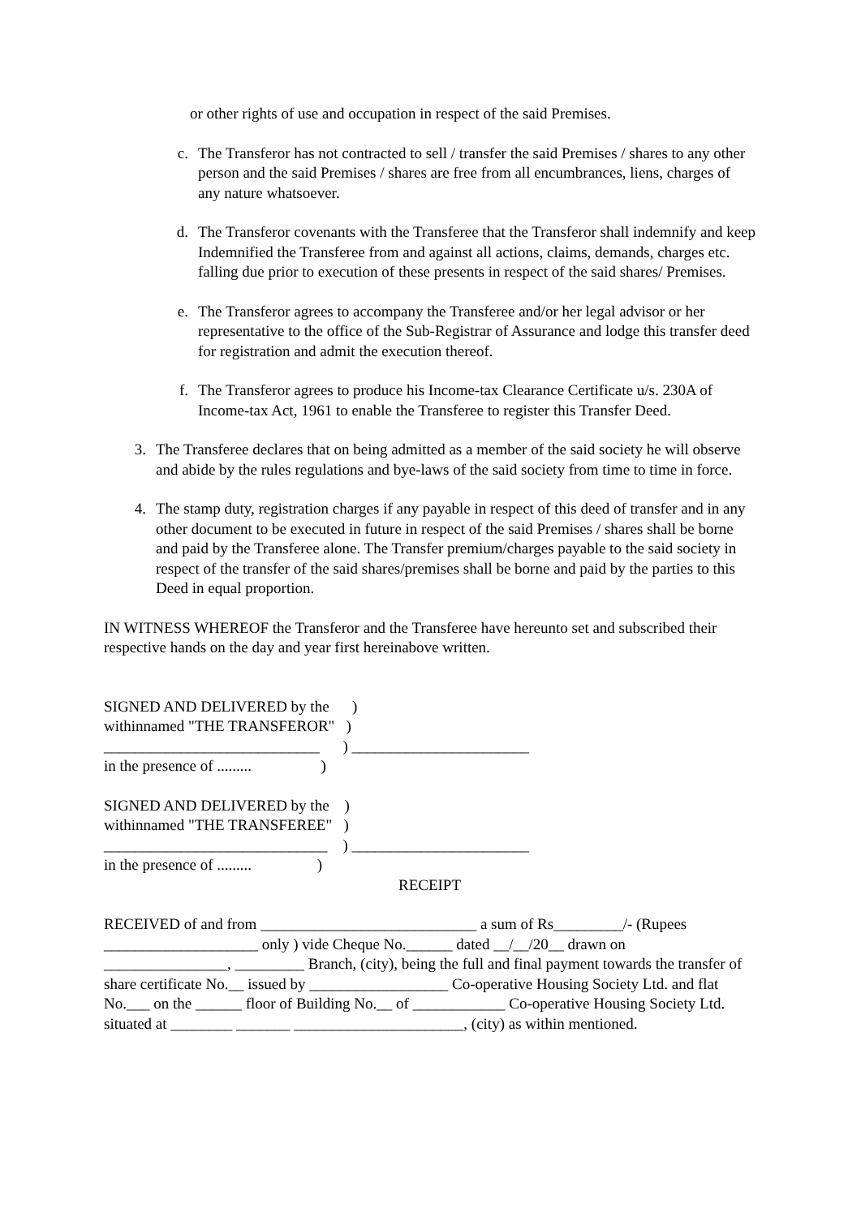or other rights of use and occupation in respect of the said Premises.
c. The Transferor has not contracted to sell / transfer the said Premises / shares to any other person and the said Premises / shares are free from all encumbrances, liens, charges of any nature whatsoever.
d. The Transferor covenants with the Transferee that the Transferor shall indemnify and keep Indemnified the Transferee from and against all actions, claims, demands, charges etc. falling due prior to execution of these presents in respect of the said shares/ Premises.
e. The Transferor agrees to accompany the Transferee and/or her legal advisor or her representative to the office of the Sub-Registrar of Assurance and lodge this transfer deed for registration and admit the execution thereof.
f. The Transferor agrees to produce his Income-tax Clearance Certificate u/s. 230A of Income-tax Act, 1961 to enable the Transferee to register this Transfer Deed.
3. The Transferee declares that on being admitted as a member of the said society he will observe and abide by the rules regulations and bye-laws of the said society from time to time in force.
4. The stamp duty, registration charges if any payable in respect of this deed of transfer and in any other document to be executed in future in respect of the said Premises / shares shall be borne and paid by the Transferee alone. The Transfer premium/charges payable to the said society in respect of the transfer of the said shares/premises shall be borne and paid by the parties to this Deed in equal proportion.
IN WITNESS WHEREOF the Transferor and the Transferee have hereunto set and subscribed their respective hands on the day and year first hereinabove written.
SIGNED AND DELIVERED by the ) withinnamed "THE TRANSFEROR" ) ____________________________ ) _______________________ in the presence of ......... )
SIGNED AND DELIVERED by the ) withinnamed "THE TRANSFEREE" ) _____________________________ ) _______________________ in the presence of ......... )
RECEIPT
RECEIVED of and from ____________________________ a sum of Rs_________/- (Rupees ____________________ only ) vide Cheque No.______ dated __/__/20__ drawn on ________________, _________ Branch, (city), being the full and final payment towards the transfer of share certificate No.__ issued by __________________ Co-operative Housing Society Ltd. and flat No.___ on the ______ floor of Building No.__ of ____________ Co-operative Housing Society Ltd. situated at ________ _______ ______________________, (city) as within mentioned.